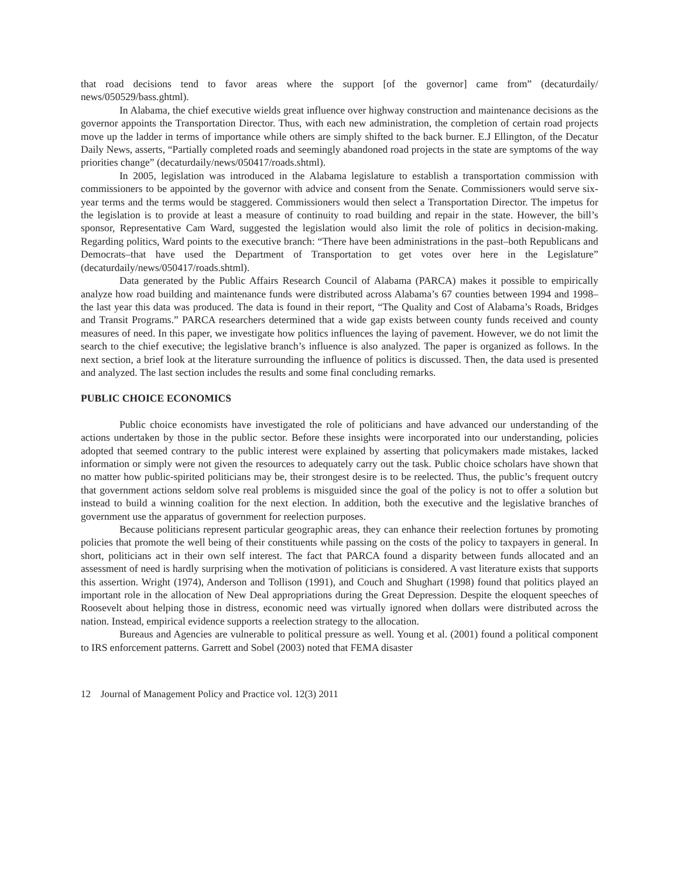that road decisions tend to favor areas where the support [of the governor] came from” (decaturdaily/ news/050529/bass.ghtml).
In Alabama, the chief executive wields great influence over highway construction and maintenance decisions as the governor appoints the Transportation Director. Thus, with each new administration, the completion of certain road projects move up the ladder in terms of importance while others are simply shifted to the back burner. E.J Ellington, of the Decatur Daily News, asserts, “Partially completed roads and seemingly abandoned road projects in the state are symptoms of the way priorities change” (decaturdaily/news/050417/roads.shtml).
In 2005, legislation was introduced in the Alabama legislature to establish a transportation commission with commissioners to be appointed by the governor with advice and consent from the Senate. Commissioners would serve six-year terms and the terms would be staggered. Commissioners would then select a Transportation Director. The impetus for the legislation is to provide at least a measure of continuity to road building and repair in the state. However, the bill’s sponsor, Representative Cam Ward, suggested the legislation would also limit the role of politics in decision-making. Regarding politics, Ward points to the executive branch: “There have been administrations in the past–both Republicans and Democrats–that have used the Department of Transportation to get votes over here in the Legislature” (decaturdaily/news/050417/roads.shtml).
Data generated by the Public Affairs Research Council of Alabama (PARCA) makes it possible to empirically analyze how road building and maintenance funds were distributed across Alabama’s 67 counties between 1994 and 1998–the last year this data was produced. The data is found in their report, “The Quality and Cost of Alabama’s Roads, Bridges and Transit Programs.” PARCA researchers determined that a wide gap exists between county funds received and county measures of need. In this paper, we investigate how politics influences the laying of pavement. However, we do not limit the search to the chief executive; the legislative branch’s influence is also analyzed. The paper is organized as follows. In the next section, a brief look at the literature surrounding the influence of politics is discussed. Then, the data used is presented and analyzed. The last section includes the results and some final concluding remarks.
PUBLIC CHOICE ECONOMICS
Public choice economists have investigated the role of politicians and have advanced our understanding of the actions undertaken by those in the public sector. Before these insights were incorporated into our understanding, policies adopted that seemed contrary to the public interest were explained by asserting that policymakers made mistakes, lacked information or simply were not given the resources to adequately carry out the task. Public choice scholars have shown that no matter how public-spirited politicians may be, their strongest desire is to be reelected. Thus, the public’s frequent outcry that government actions seldom solve real problems is misguided since the goal of the policy is not to offer a solution but instead to build a winning coalition for the next election. In addition, both the executive and the legislative branches of government use the apparatus of government for reelection purposes.
Because politicians represent particular geographic areas, they can enhance their reelection fortunes by promoting policies that promote the well being of their constituents while passing on the costs of the policy to taxpayers in general. In short, politicians act in their own self interest. The fact that PARCA found a disparity between funds allocated and an assessment of need is hardly surprising when the motivation of politicians is considered. A vast literature exists that supports this assertion. Wright (1974), Anderson and Tollison (1991), and Couch and Shughart (1998) found that politics played an important role in the allocation of New Deal appropriations during the Great Depression. Despite the eloquent speeches of Roosevelt about helping those in distress, economic need was virtually ignored when dollars were distributed across the nation. Instead, empirical evidence supports a reelection strategy to the allocation.
Bureaus and Agencies are vulnerable to political pressure as well. Young et al. (2001) found a political component to IRS enforcement patterns. Garrett and Sobel (2003) noted that FEMA disaster
12 Journal of Management Policy and Practice vol. 12(3) 2011